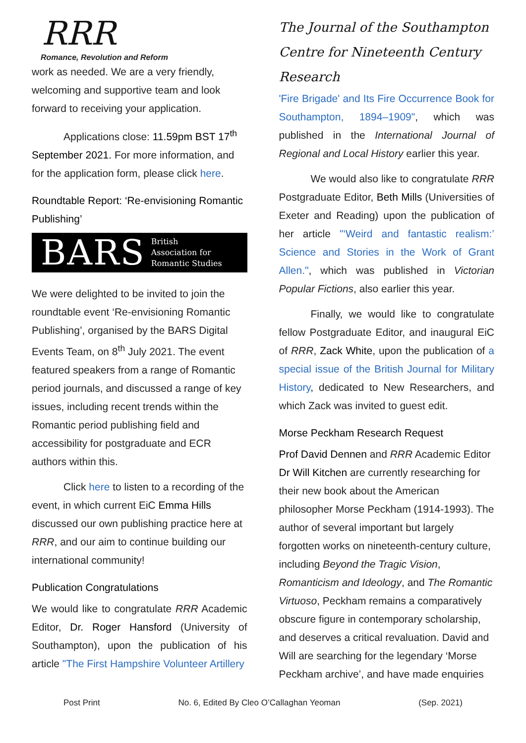RRR
Romance, Revolution and Reform
work as needed. We are a very friendly, welcoming and supportive team and look forward to receiving your application.
Applications close: 11.59pm BST 17<sup>th</sup> September 2021. For more information, and for the application form, please click here.
Roundtable Report: ‘Re-envisioning Romantic Publishing’
BARS British
Association for
Romantic Studies
We were delighted to be invited to join the roundtable event ‘Re-envisioning Romantic Publishing’, organised by the BARS Digital Events Team, on 8<sup>th</sup> July 2021. The event featured speakers from a range of Romantic period journals, and discussed a range of key issues, including recent trends within the Romantic period publishing field and accessibility for postgraduate and ECR authors within this.
Click here to listen to a recording of the event, in which current EiC Emma Hills discussed our own publishing practice here at RRR, and our aim to continue building our international community!
Publication Congratulations
We would like to congratulate RRR Academic Editor, Dr. Roger Hansford (University of Southampton), upon the publication of his article "The First Hampshire Volunteer Artillery
The Journal of the Southampton Centre for Nineteenth Century Research
'Fire Brigade' and Its Fire Occurrence Book for Southampton, 1894–1909", which was published in the International Journal of Regional and Local History earlier this year.
We would also like to congratulate RRR Postgraduate Editor, Beth Mills (Universities of Exeter and Reading) upon the publication of her article "‘Weird and fantastic realism:’ Science and Stories in the Work of Grant Allen.", which was published in Victorian Popular Fictions, also earlier this year.
Finally, we would like to congratulate fellow Postgraduate Editor, and inaugural EiC of RRR, Zack White, upon the publication of a special issue of the British Journal for Military History, dedicated to New Researchers, and which Zack was invited to guest edit.
Morse Peckham Research Request
Prof David Dennen and RRR Academic Editor Dr Will Kitchen are currently researching for their new book about the American philosopher Morse Peckham (1914-1993). The author of several important but largely forgotten works on nineteenth-century culture, including Beyond the Tragic Vision, Romanticism and Ideology, and The Romantic Virtuoso, Peckham remains a comparatively obscure figure in contemporary scholarship, and deserves a critical revaluation. David and Will are searching for the legendary ‘Morse Peckham archive’, and have made enquiries
Post Print No. 6, Edited By Cleo O’Callaghan Yeoman (Sep. 2021)